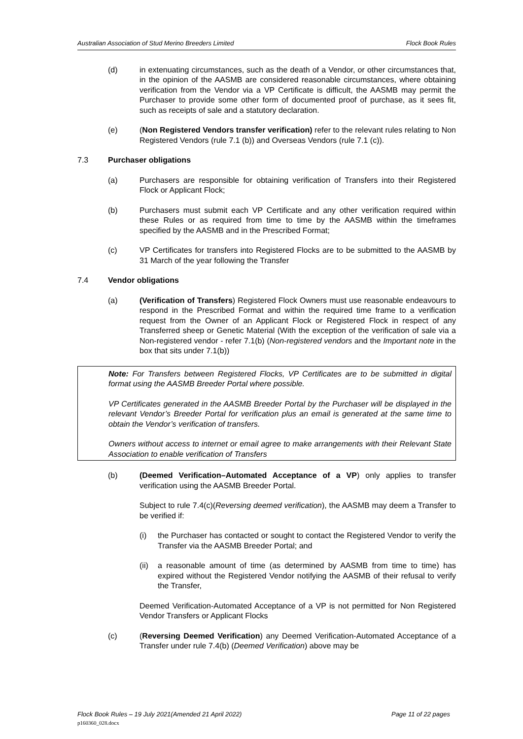Australian Association of Stud Merino Breeders Limited Flock Book Rules
(d) in extenuating circumstances, such as the death of a Vendor, or other circumstances that, in the opinion of the AASMB are considered reasonable circumstances, where obtaining verification from the Vendor via a VP Certificate is difficult, the AASMB may permit the Purchaser to provide some other form of documented proof of purchase, as it sees fit, such as receipts of sale and a statutory declaration.
(e) (Non Registered Vendors transfer verification) refer to the relevant rules relating to Non Registered Vendors (rule 7.1 (b)) and Overseas Vendors (rule 7.1 (c)).
7.3 Purchaser obligations
(a) Purchasers are responsible for obtaining verification of Transfers into their Registered Flock or Applicant Flock;
(b) Purchasers must submit each VP Certificate and any other verification required within these Rules or as required from time to time by the AASMB within the timeframes specified by the AASMB and in the Prescribed Format;
(c) VP Certificates for transfers into Registered Flocks are to be submitted to the AASMB by 31 March of the year following the Transfer
7.4 Vendor obligations
(a) (Verification of Transfers) Registered Flock Owners must use reasonable endeavours to respond in the Prescribed Format and within the required time frame to a verification request from the Owner of an Applicant Flock or Registered Flock in respect of any Transferred sheep or Genetic Material (With the exception of the verification of sale via a Non-registered vendor - refer 7.1(b) (Non-registered vendors and the Important note in the box that sits under 7.1(b))
Note: For Transfers between Registered Flocks, VP Certificates are to be submitted in digital format using the AASMB Breeder Portal where possible.
VP Certificates generated in the AASMB Breeder Portal by the Purchaser will be displayed in the relevant Vendor’s Breeder Portal for verification plus an email is generated at the same time to obtain the Vendor’s verification of transfers.
Owners without access to internet or email agree to make arrangements with their Relevant State Association to enable verification of Transfers
(b) (Deemed Verification–Automated Acceptance of a VP) only applies to transfer verification using the AASMB Breeder Portal.
Subject to rule 7.4(c)(Reversing deemed verification), the AASMB may deem a Transfer to be verified if:
(i) the Purchaser has contacted or sought to contact the Registered Vendor to verify the Transfer via the AASMB Breeder Portal; and
(ii)
a reasonable amount of time (as determined by AASMB from time to time) has expired without the Registered Vendor notifying the AASMB of their refusal to verify the Transfer,
Deemed Verification-Automated Acceptance of a VP is not permitted for Non Registered Vendor Transfers or Applicant Flocks
(c) (Reversing Deemed Verification) any Deemed Verification-Automated Acceptance of a Transfer under rule 7.4(b) (Deemed Verification) above may be
Flock Book Rules – 19 July 2021(Amended 21 April 2022) Page 11 of 22 pages
p160360_028.docx